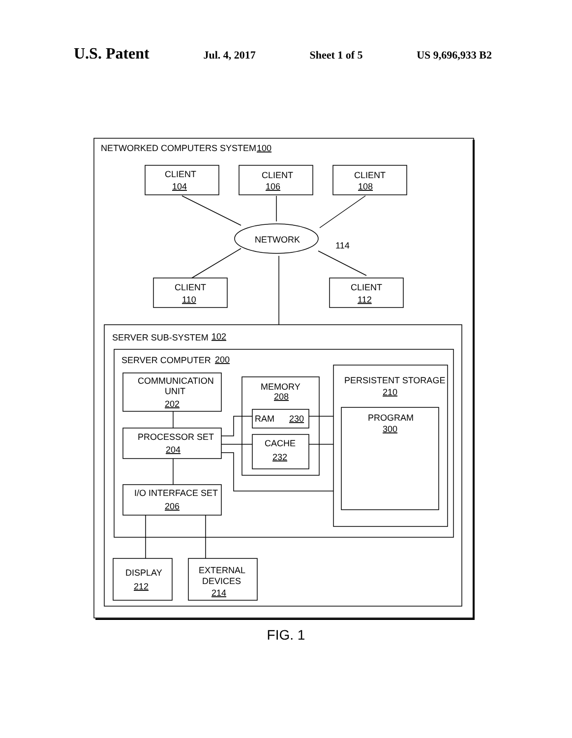U.S. Patent Jul. 4, 2017 Sheet 1 of 5 US 9,696,933 B2
NETWORKED COMPUTERS SYSTEM
100
CLIENT
104
CLIENT
106
CLIENT
108
CLIENT
110
CLIENT
112
NETWORK
114
SERVER SUB-SYSTEM
102
SERVER COMPUTER
200
COMMUNICATION
UNIT
202
PROCESSOR SET
204
I/O INTERFACE SET
206
MEMORY
208
RAM
230
CACHE
232
PERSISTENT STORAGE
210
PROGRAM
300
DISPLAY
212
EXTERNAL
DEVICES
214
FIG. 1